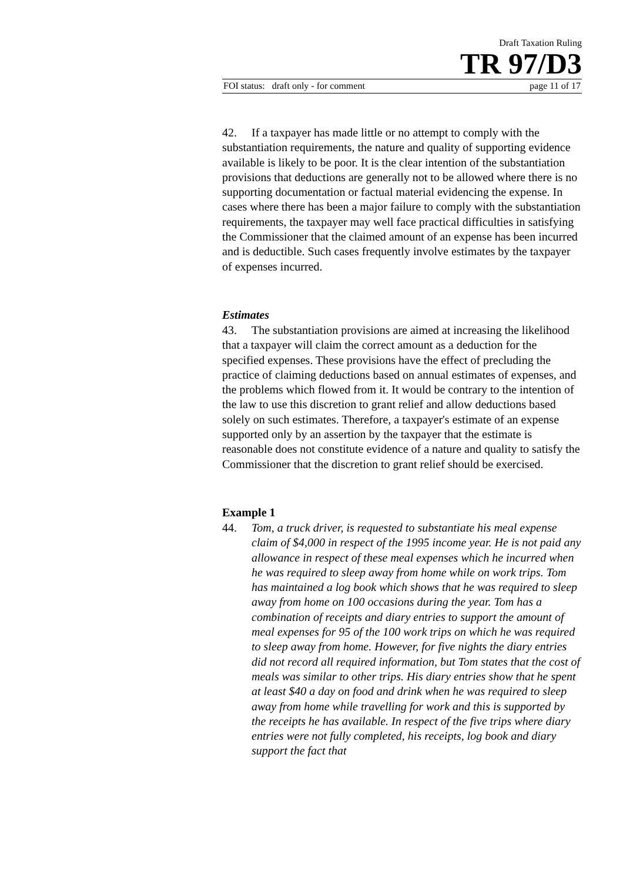Draft Taxation Ruling
TR 97/D3
FOI status: draft only - for comment page 11 of 17
42. If a taxpayer has made little or no attempt to comply with the substantiation requirements, the nature and quality of supporting evidence available is likely to be poor. It is the clear intention of the substantiation provisions that deductions are generally not to be allowed where there is no supporting documentation or factual material evidencing the expense. In cases where there has been a major failure to comply with the substantiation requirements, the taxpayer may well face practical difficulties in satisfying the Commissioner that the claimed amount of an expense has been incurred and is deductible. Such cases frequently involve estimates by the taxpayer of expenses incurred.
Estimates
43. The substantiation provisions are aimed at increasing the likelihood that a taxpayer will claim the correct amount as a deduction for the specified expenses. These provisions have the effect of precluding the practice of claiming deductions based on annual estimates of expenses, and the problems which flowed from it. It would be contrary to the intention of the law to use this discretion to grant relief and allow deductions based solely on such estimates. Therefore, a taxpayer's estimate of an expense supported only by an assertion by the taxpayer that the estimate is reasonable does not constitute evidence of a nature and quality to satisfy the Commissioner that the discretion to grant relief should be exercised.
Example 1
44. Tom, a truck driver, is requested to substantiate his meal expense claim of $4,000 in respect of the 1995 income year. He is not paid any allowance in respect of these meal expenses which he incurred when he was required to sleep away from home while on work trips. Tom has maintained a log book which shows that he was required to sleep away from home on 100 occasions during the year. Tom has a combination of receipts and diary entries to support the amount of meal expenses for 95 of the 100 work trips on which he was required to sleep away from home. However, for five nights the diary entries did not record all required information, but Tom states that the cost of meals was similar to other trips. His diary entries show that he spent at least $40 a day on food and drink when he was required to sleep away from home while travelling for work and this is supported by the receipts he has available. In respect of the five trips where diary entries were not fully completed, his receipts, log book and diary support the fact that